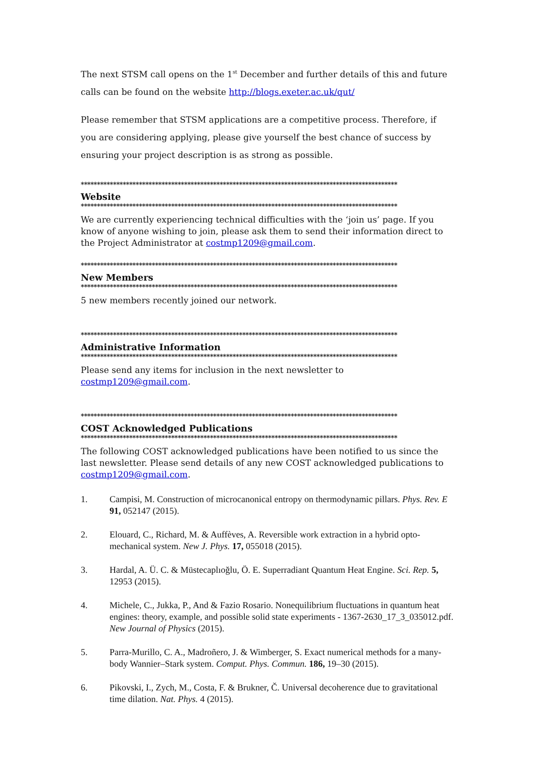The next STSM call opens on the 1<sup>st</sup> December and further details of this and future calls can be found on the website http://blogs.exeter.ac.uk/qut/
Please remember that STSM applications are a competitive process. Therefore, if you are considering applying, please give yourself the best chance of success by ensuring your project description is as strong as possible.
**************************************************************************************************
Website
**************************************************************************************************
We are currently experiencing technical difficulties with the ‘join us’ page. If you know of anyone wishing to join, please ask them to send their information direct to the Project Administrator at costmp1209@gmail.com.
**************************************************************************************************
New Members
**************************************************************************************************
5 new members recently joined our network.
**************************************************************************************************
Administrative Information
**************************************************************************************************
Please send any items for inclusion in the next newsletter to costmp1209@gmail.com.
**************************************************************************************************
COST Acknowledged Publications
**************************************************************************************************
The following COST acknowledged publications have been notified to us since the last newsletter. Please send details of any new COST acknowledged publications to costmp1209@gmail.com.
1. Campisi, M. Construction of microcanonical entropy on thermodynamic pillars. Phys. Rev. E 91, 052147 (2015).
2. Elouard, C., Richard, M. & Auffèves, A. Reversible work extraction in a hybrid opto-mechanical system. New J. Phys. 17, 055018 (2015).
3. Hardal, A. Ü. C. & Müstecaplıoğlu, Ö. E. Superradiant Quantum Heat Engine. Sci. Rep. 5, 12953 (2015).
4. Michele, C., Jukka, P., And & Fazio Rosario. Nonequilibrium fluctuations in quantum heat engines: theory, example, and possible solid state experiments - 1367-2630_17_3_035012.pdf. New Journal of Physics (2015).
5. Parra-Murillo, C. A., Madroñero, J. & Wimberger, S. Exact numerical methods for a many-body Wannier–Stark system. Comput. Phys. Commun. 186, 19–30 (2015).
6. Pikovski, I., Zych, M., Costa, F. & Brukner, Č. Universal decoherence due to gravitational time dilation. Nat. Phys. 4 (2015).